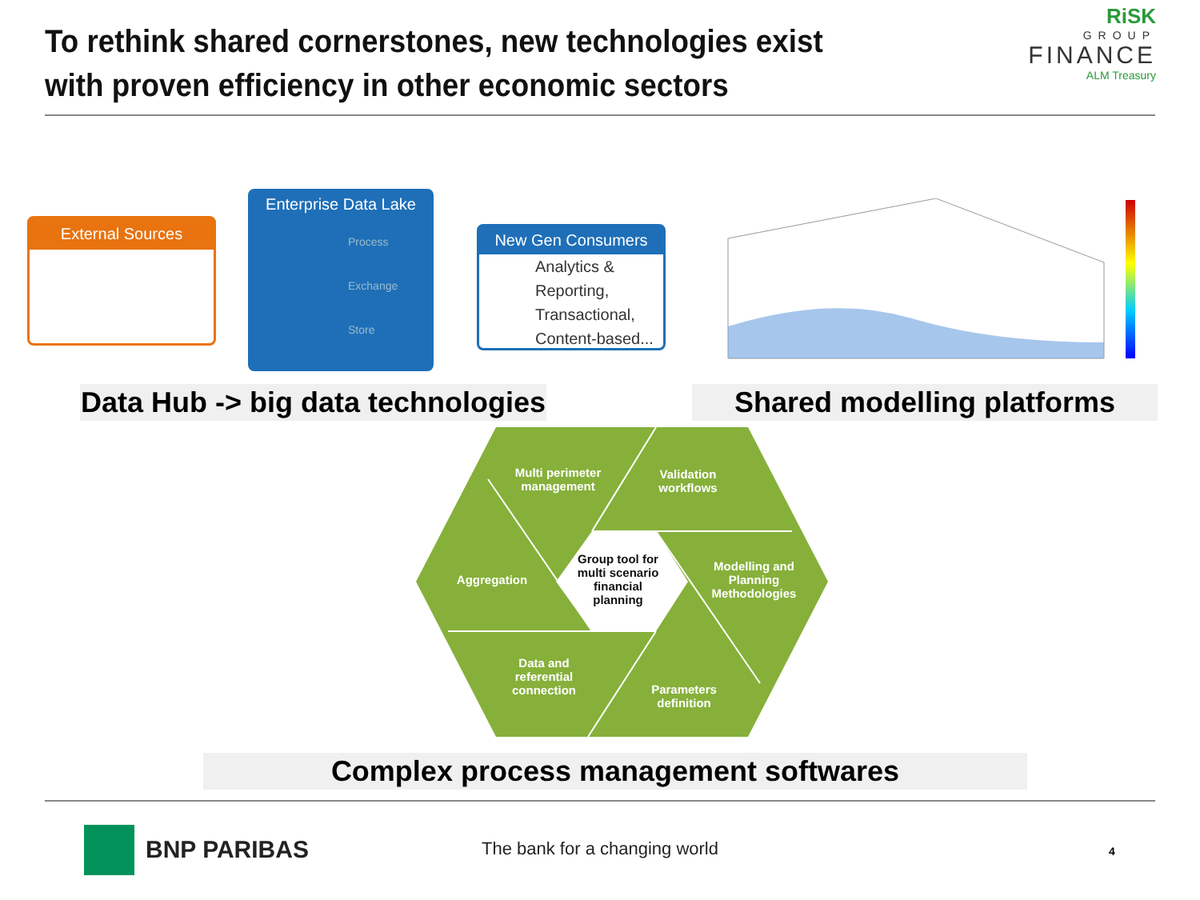To rethink shared cornerstones, new technologies exist with proven efficiency in other economic sectors
RiSK
GROUP
FINANCE
ALM Treasury
External Sources
Enterprise Data Lake
Process
Exchange
Store
New Gen Consumers
Analytics & Reporting, Transactional, Content-based...
Data Hub -> big data technologies
Shared modelling platforms
Multi perimeter management
Validation workflows
Aggregation
Group tool for multi scenario financial planning
Modelling and Planning Methodologies
Data and referential connection
Parameters definition
Complex process management softwares
BNP PARIBAS The bank for a changing world 4